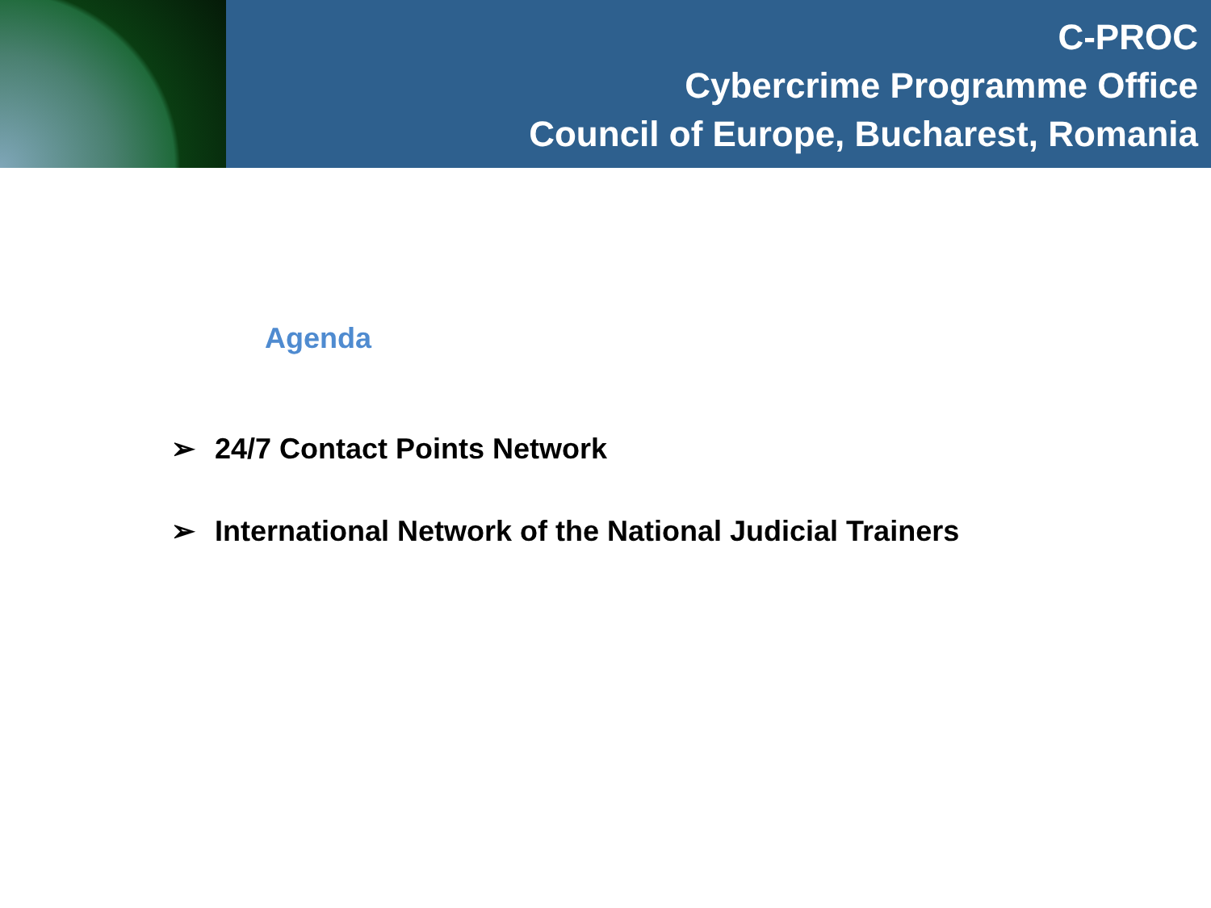C-PROC
Cybercrime Programme Office
Council of Europe, Bucharest, Romania
Agenda
➢ 24/7 Contact Points Network
➢ International Network of the National Judicial Trainers